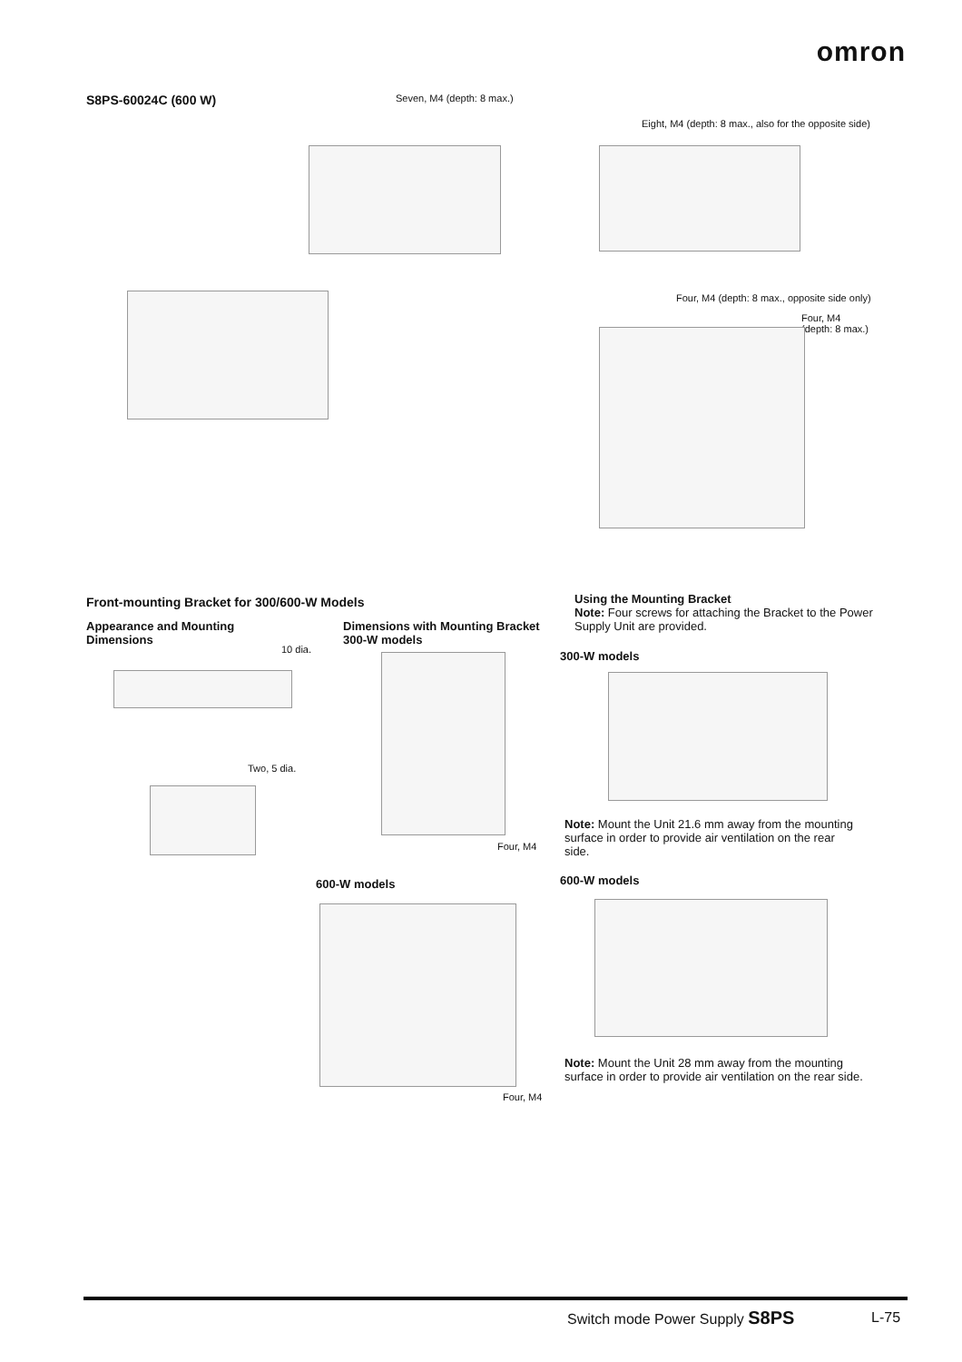omron
S8PS-60024C (600 W) Seven, M4 (depth: 8 max.)
Eight, M4 (depth: 8 max., also for the opposite side)
Four, M4 (depth: 8 max., opposite side only)
Four, M4
(depth: 8 max.)
Front-mounting Bracket for 300/600-W Models
Appearance and Mounting
Dimensions
10 dia.
Two, 5 dia.
Dimensions with Mounting Bracket
300-W models
Four, M4
600-W models
Four, M4
Using the Mounting Bracket
Note: Four screws for attaching the Bracket to the Power Supply Unit are provided.
300-W models
Note: Mount the Unit 21.6 mm away from the mounting surface in order to provide air ventilation on the rear side.
600-W models
Note: Mount the Unit 28 mm away from the mounting surface in order to provide air ventilation on the rear side.
Switch mode Power Supply S8PS L-75